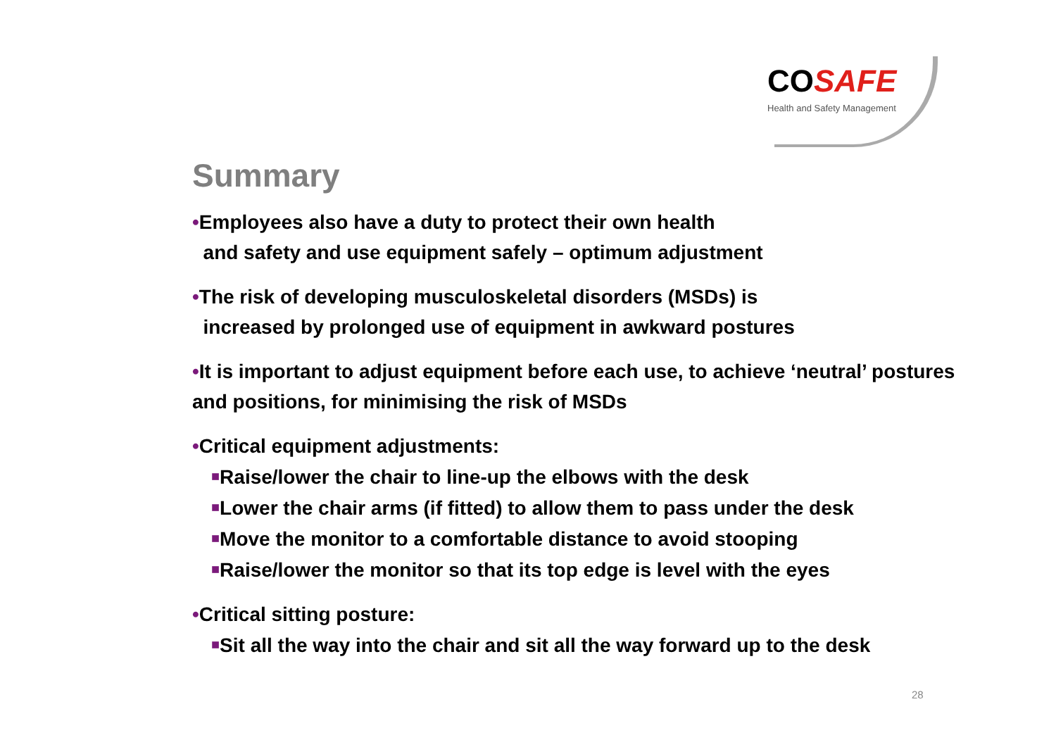COSAFE
Health and Safety Management
Summary
•Employees also have a duty to protect their own health
and safety and use equipment safely – optimum adjustment
•The risk of developing musculoskeletal disorders (MSDs) is
increased by prolonged use of equipment in awkward postures
•It is important to adjust equipment before each use, to achieve ‘neutral’ postures and positions, for minimising the risk of MSDs
•Critical equipment adjustments:
■Raise/lower the chair to line-up the elbows with the desk
■Lower the chair arms (if fitted) to allow them to pass under the desk
■Move the monitor to a comfortable distance to avoid stooping
■Raise/lower the monitor so that its top edge is level with the eyes
•Critical sitting posture:
■Sit all the way into the chair and sit all the way forward up to the desk
28